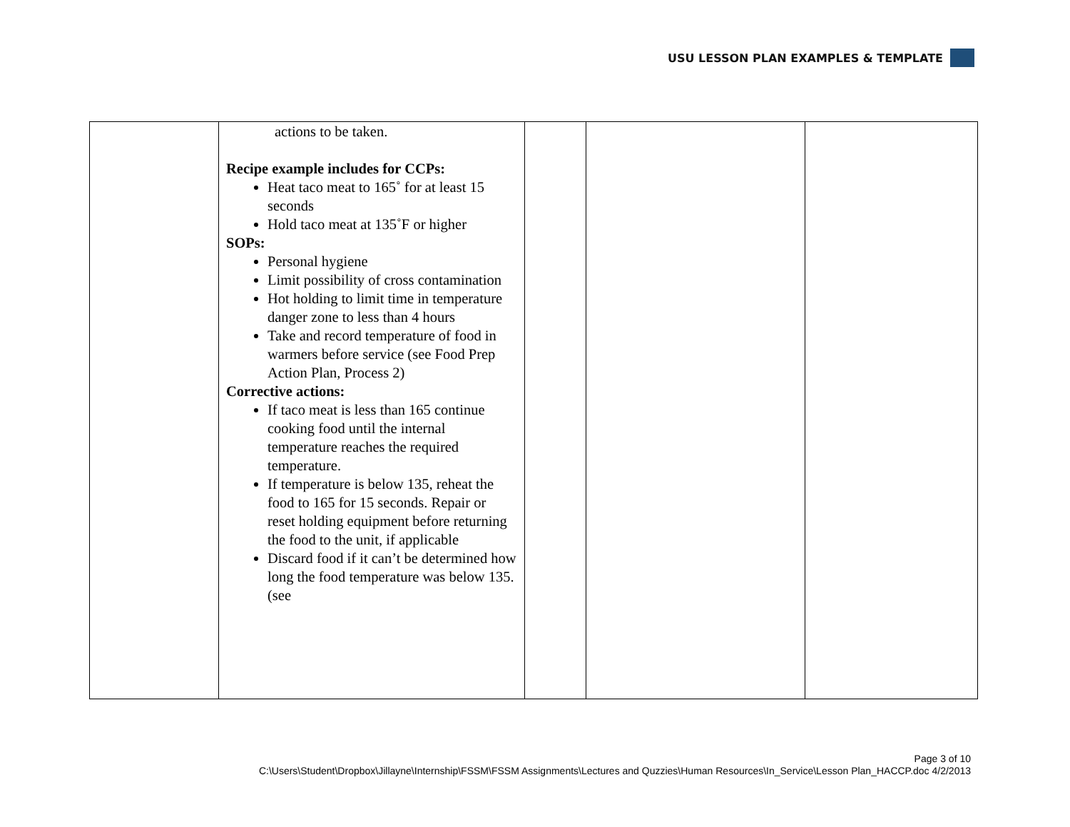USU LESSON PLAN EXAMPLES & TEMPLATE
| | actions to be taken. Recipe example includes for CCPs: Heat taco meat to 165˚ for at least 15 seconds Hold taco meat at 135˚F or higher SOPs: Personal hygiene Limit possibility of cross contamination Hot holding to limit time in temperature danger zone to less than 4 hours Take and record temperature of food in warmers before service (see Food Prep Action Plan, Process 2) Corrective actions: If taco meat is less than 165 continue cooking food until the internal temperature reaches the required temperature. If temperature is below 135, reheat the food to 165 for 15 seconds. Repair or reset holding equipment before returning the food to the unit, if applicable Discard food if it can’t be determined how long the food temperature was below 135. (see | | | |
Page 3 of 10
C:\Users\Student\Dropbox\Jillayne\Internship\FSSM\FSSM Assignments\Lectures and Quzzies\Human Resources\In_Service\Lesson Plan_HACCP.doc 4/2/2013